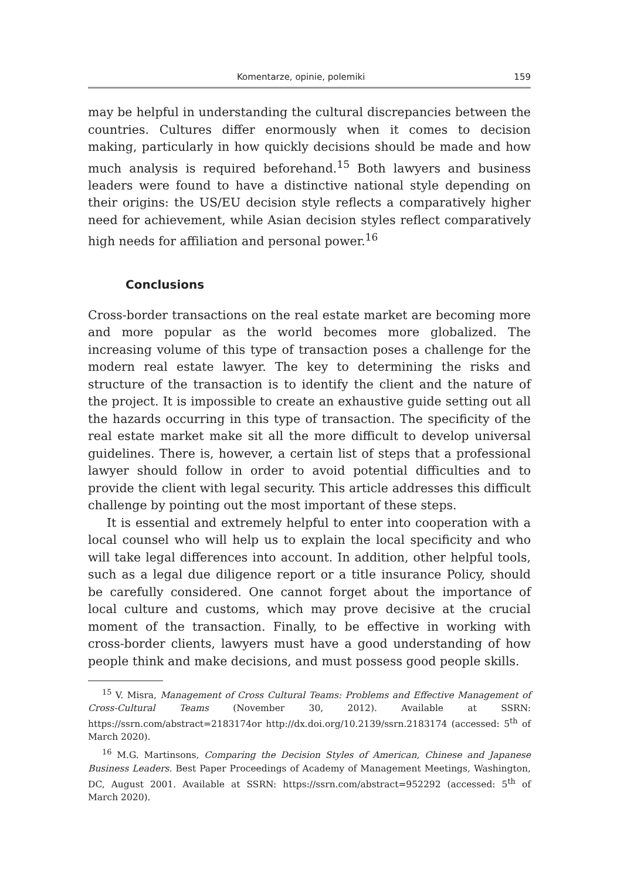Komentarze, opinie, polemiki 159
may be helpful in understanding the cultural discrepancies between the countries. Cultures differ enormously when it comes to decision making, particularly in how quickly decisions should be made and how much analysis is required beforehand.<sup>15</sup> Both lawyers and business leaders were found to have a distinctive national style depending on their origins: the US/EU decision style reflects a comparatively higher need for achievement, while Asian decision styles reflect comparatively high needs for affiliation and personal power.<sup>16</sup>
Conclusions
Cross-border transactions on the real estate market are becoming more and more popular as the world becomes more globalized. The increasing volume of this type of transaction poses a challenge for the modern real estate lawyer. The key to determining the risks and structure of the transaction is to identify the client and the nature of the project. It is impossible to create an exhaustive guide setting out all the hazards occurring in this type of transaction. The specificity of the real estate market make sit all the more difficult to develop universal guidelines. There is, however, a certain list of steps that a professional lawyer should follow in order to avoid potential difficulties and to provide the client with legal security. This article addresses this difficult challenge by pointing out the most important of these steps.
It is essential and extremely helpful to enter into cooperation with a local counsel who will help us to explain the local specificity and who will take legal differences into account. In addition, other helpful tools, such as a legal due diligence report or a title insurance Policy, should be carefully considered. One cannot forget about the importance of local culture and customs, which may prove decisive at the crucial moment of the transaction. Finally, to be effective in working with cross-border clients, lawyers must have a good understanding of how people think and make decisions, and must possess good people skills.
<sup>15</sup> V. Misra, Management of Cross Cultural Teams: Problems and Effective Management of Cross-Cultural Teams (November 30, 2012). Available at SSRN: https://ssrn.com/abstract=2183174or http://dx.doi.org/10.2139/ssrn.2183174 (accessed: 5<sup>th</sup> of March 2020).
<sup>16</sup> M.G. Martinsons, Comparing the Decision Styles of American, Chinese and Japanese Business Leaders. Best Paper Proceedings of Academy of Management Meetings, Washington, DC, August 2001. Available at SSRN: https://ssrn.com/abstract=952292 (accessed: 5<sup>th</sup> of March 2020).